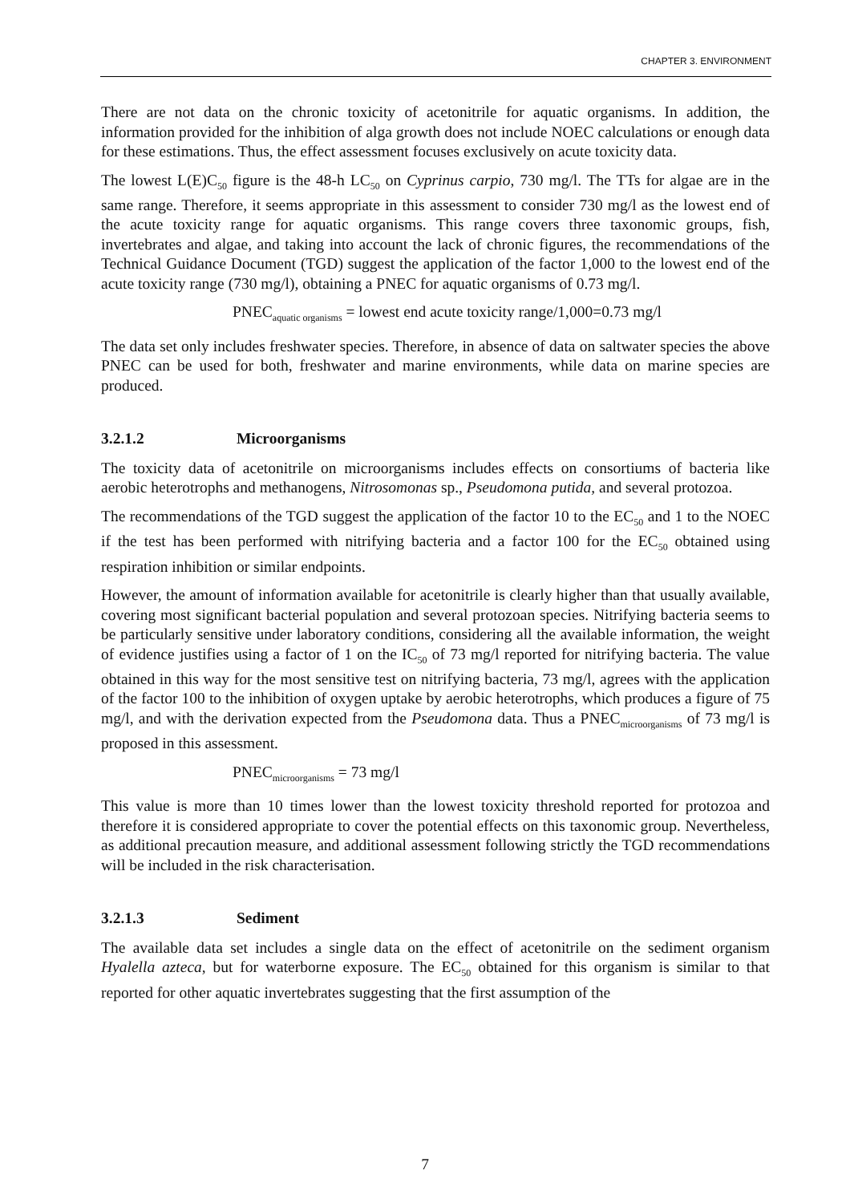CHAPTER 3. ENVIRONMENT
There are not data on the chronic toxicity of acetonitrile for aquatic organisms. In addition, the information provided for the inhibition of alga growth does not include NOEC calculations or enough data for these estimations. Thus, the effect assessment focuses exclusively on acute toxicity data.
The lowest L(E)C<sub>50</sub> figure is the 48-h LC<sub>50</sub> on Cyprinus carpio, 730 mg/l. The TTs for algae are in the same range. Therefore, it seems appropriate in this assessment to consider 730 mg/l as the lowest end of the acute toxicity range for aquatic organisms. This range covers three taxonomic groups, fish, invertebrates and algae, and taking into account the lack of chronic figures, the recommendations of the Technical Guidance Document (TGD) suggest the application of the factor 1,000 to the lowest end of the acute toxicity range (730 mg/l), obtaining a PNEC for aquatic organisms of 0.73 mg/l.
PNEC<sub>aquatic organisms</sub> = lowest end acute toxicity range/1,000=0.73 mg/l
The data set only includes freshwater species. Therefore, in absence of data on saltwater species the above PNEC can be used for both, freshwater and marine environments, while data on marine species are produced.
3.2.1.2 Microorganisms
The toxicity data of acetonitrile on microorganisms includes effects on consortiums of bacteria like aerobic heterotrophs and methanogens, Nitrosomonas sp., Pseudomona putida, and several protozoa.
The recommendations of the TGD suggest the application of the factor 10 to the EC<sub>50</sub> and 1 to the NOEC if the test has been performed with nitrifying bacteria and a factor 100 for the EC<sub>50</sub> obtained using respiration inhibition or similar endpoints.
However, the amount of information available for acetonitrile is clearly higher than that usually available, covering most significant bacterial population and several protozoan species. Nitrifying bacteria seems to be particularly sensitive under laboratory conditions, considering all the available information, the weight of evidence justifies using a factor of 1 on the IC<sub>50</sub> of 73 mg/l reported for nitrifying bacteria. The value obtained in this way for the most sensitive test on nitrifying bacteria, 73 mg/l, agrees with the application of the factor 100 to the inhibition of oxygen uptake by aerobic heterotrophs, which produces a figure of 75 mg/l, and with the derivation expected from the Pseudomona data. Thus a PNEC<sub>microorganisms</sub> of 73 mg/l is proposed in this assessment.
PNEC<sub>microorganisms</sub> = 73 mg/l
This value is more than 10 times lower than the lowest toxicity threshold reported for protozoa and therefore it is considered appropriate to cover the potential effects on this taxonomic group. Nevertheless, as additional precaution measure, and additional assessment following strictly the TGD recommendations will be included in the risk characterisation.
3.2.1.3 Sediment
The available data set includes a single data on the effect of acetonitrile on the sediment organism Hyalella azteca, but for waterborne exposure. The EC<sub>50</sub> obtained for this organism is similar to that reported for other aquatic invertebrates suggesting that the first assumption of the
7